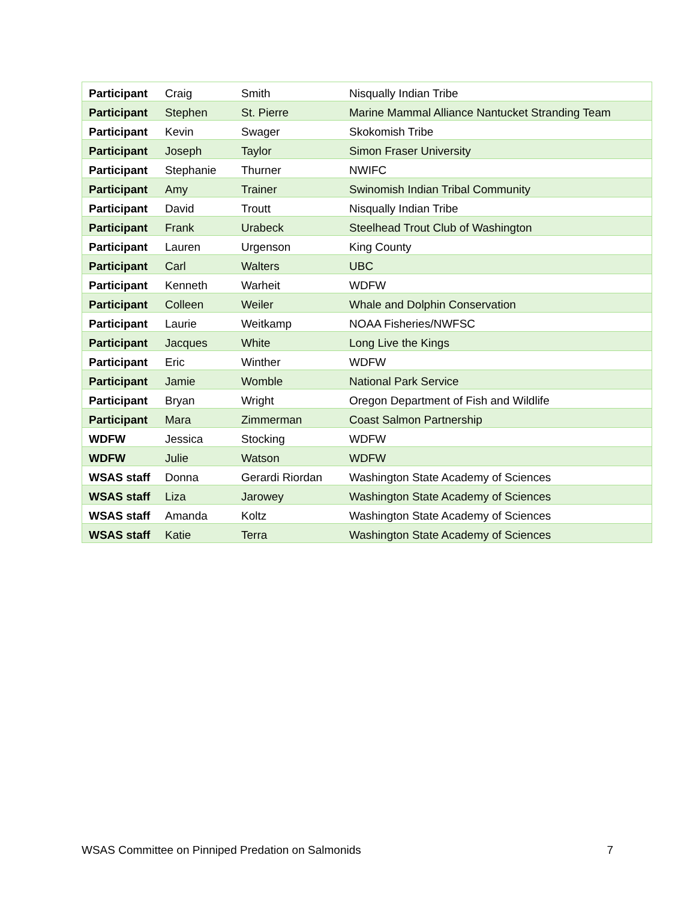| Participant | Craig | Smith | Nisqually Indian Tribe |
| Participant | Stephen | St. Pierre | Marine Mammal Alliance Nantucket Stranding Team |
| Participant | Kevin | Swager | Skokomish Tribe |
| Participant | Joseph | Taylor | Simon Fraser University |
| Participant | Stephanie | Thurner | NWIFC |
| Participant | Amy | Trainer | Swinomish Indian Tribal Community |
| Participant | David | Troutt | Nisqually Indian Tribe |
| Participant | Frank | Urabeck | Steelhead Trout Club of Washington |
| Participant | Lauren | Urgenson | King County |
| Participant | Carl | Walters | UBC |
| Participant | Kenneth | Warheit | WDFW |
| Participant | Colleen | Weiler | Whale and Dolphin Conservation |
| Participant | Laurie | Weitkamp | NOAA Fisheries/NWFSC |
| Participant | Jacques | White | Long Live the Kings |
| Participant | Eric | Winther | WDFW |
| Participant | Jamie | Womble | National Park Service |
| Participant | Bryan | Wright | Oregon Department of Fish and Wildlife |
| Participant | Mara | Zimmerman | Coast Salmon Partnership |
| WDFW | Jessica | Stocking | WDFW |
| WDFW | Julie | Watson | WDFW |
| WSAS staff | Donna | Gerardi Riordan | Washington State Academy of Sciences |
| WSAS staff | Liza | Jarowey | Washington State Academy of Sciences |
| WSAS staff | Amanda | Koltz | Washington State Academy of Sciences |
| WSAS staff | Katie | Terra | Washington State Academy of Sciences |
WSAS Committee on Pinniped Predation on Salmonids 7